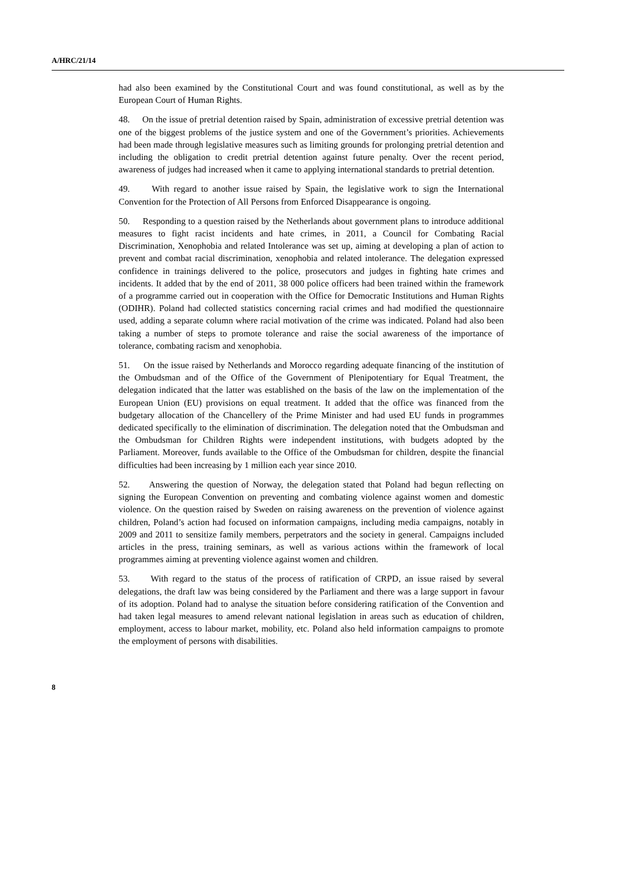A/HRC/21/14
had also been examined by the Constitutional Court and was found constitutional, as well as by the European Court of Human Rights.
48. On the issue of pretrial detention raised by Spain, administration of excessive pretrial detention was one of the biggest problems of the justice system and one of the Government’s priorities. Achievements had been made through legislative measures such as limiting grounds for prolonging pretrial detention and including the obligation to credit pretrial detention against future penalty. Over the recent period, awareness of judges had increased when it came to applying international standards to pretrial detention.
49. With regard to another issue raised by Spain, the legislative work to sign the International Convention for the Protection of All Persons from Enforced Disappearance is ongoing.
50. Responding to a question raised by the Netherlands about government plans to introduce additional measures to fight racist incidents and hate crimes, in 2011, a Council for Combating Racial Discrimination, Xenophobia and related Intolerance was set up, aiming at developing a plan of action to prevent and combat racial discrimination, xenophobia and related intolerance. The delegation expressed confidence in trainings delivered to the police, prosecutors and judges in fighting hate crimes and incidents. It added that by the end of 2011, 38 000 police officers had been trained within the framework of a programme carried out in cooperation with the Office for Democratic Institutions and Human Rights (ODIHR). Poland had collected statistics concerning racial crimes and had modified the questionnaire used, adding a separate column where racial motivation of the crime was indicated. Poland had also been taking a number of steps to promote tolerance and raise the social awareness of the importance of tolerance, combating racism and xenophobia.
51. On the issue raised by Netherlands and Morocco regarding adequate financing of the institution of the Ombudsman and of the Office of the Government of Plenipotentiary for Equal Treatment, the delegation indicated that the latter was established on the basis of the law on the implementation of the European Union (EU) provisions on equal treatment. It added that the office was financed from the budgetary allocation of the Chancellery of the Prime Minister and had used EU funds in programmes dedicated specifically to the elimination of discrimination. The delegation noted that the Ombudsman and the Ombudsman for Children Rights were independent institutions, with budgets adopted by the Parliament. Moreover, funds available to the Office of the Ombudsman for children, despite the financial difficulties had been increasing by 1 million each year since 2010.
52. Answering the question of Norway, the delegation stated that Poland had begun reflecting on signing the European Convention on preventing and combating violence against women and domestic violence. On the question raised by Sweden on raising awareness on the prevention of violence against children, Poland’s action had focused on information campaigns, including media campaigns, notably in 2009 and 2011 to sensitize family members, perpetrators and the society in general. Campaigns included articles in the press, training seminars, as well as various actions within the framework of local programmes aiming at preventing violence against women and children.
53. With regard to the status of the process of ratification of CRPD, an issue raised by several delegations, the draft law was being considered by the Parliament and there was a large support in favour of its adoption. Poland had to analyse the situation before considering ratification of the Convention and had taken legal measures to amend relevant national legislation in areas such as education of children, employment, access to labour market, mobility, etc. Poland also held information campaigns to promote the employment of persons with disabilities.
8